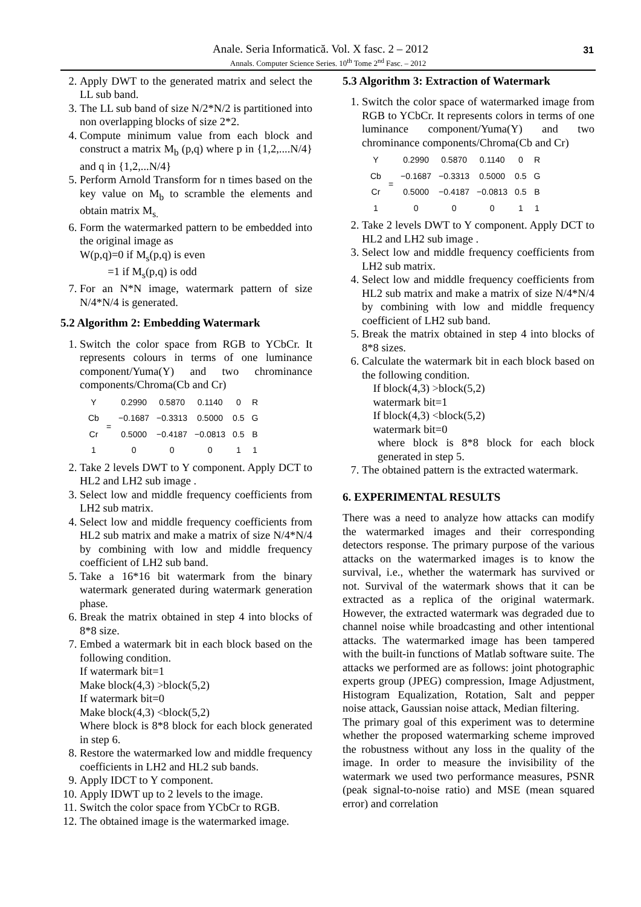Anale. Seria Informatică. Vol. X fasc. 2 – 2012
Annals. Computer Science Series. 10<sup>th</sup> Tome 2<sup>nd</sup> Fasc. – 2012
31
2. Apply DWT to the generated matrix and select the LL sub band.
3. The LL sub band of size N/2*N/2 is partitioned into non overlapping blocks of size 2*2.
4. Compute minimum value from each block and construct a matrix M<sub>b</sub> (p,q) where p in {1,2,....N/4} and q in {1,2,...N/4}
5. Perform Arnold Transform for n times based on the key value on M<sub>b</sub> to scramble the elements and obtain matrix M<sub>s.</sub>
6. Form the watermarked pattern to be embedded into the original image as
W(p,q)=0 if M<sub>s</sub>(p,q) is even
=1 if M<sub>s</sub>(p,q) is odd
7. For an N*N image, watermark pattern of size N/4*N/4 is generated.
5.2 Algorithm 2: Embedding Watermark
1. Switch the color space from RGB to YCbCr. It represents colours in terms of one luminance component/Yuma(Y) and two chrominance components/Chroma(Cb and Cr)
| Y | = | 0.2990 | 0.5870 | 0.1140 | 0 | R |
| Cb | | −0.1687 | −0.3313 | 0.5000 | 0.5 | G |
| Cr | | 0.5000 | −0.4187 | −0.0813 | 0.5 | B |
| 1 | | 0 | 0 | 0 | 1 | 1 |
2. Take 2 levels DWT to Y component. Apply DCT to HL2 and LH2 sub image .
3. Select low and middle frequency coefficients from LH2 sub matrix.
4. Select low and middle frequency coefficients from HL2 sub matrix and make a matrix of size N/4*N/4 by combining with low and middle frequency coefficient of LH2 sub band.
5. Take a 16*16 bit watermark from the binary watermark generated during watermark generation phase.
6. Break the matrix obtained in step 4 into blocks of 8*8 size.
7. Embed a watermark bit in each block based on the following condition.
If watermark bit=1
Make block(4,3) >block(5,2)
If watermark bit=0
Make block(4,3) <block(5,2)
Where block is 8*8 block for each block generated in step 6.
8. Restore the watermarked low and middle frequency coefficients in LH2 and HL2 sub bands.
9. Apply IDCT to Y component.
10. Apply IDWT up to 2 levels to the image.
11. Switch the color space from YCbCr to RGB.
12. The obtained image is the watermarked image.
5.3 Algorithm 3: Extraction of Watermark
1. Switch the color space of watermarked image from RGB to YCbCr. It represents colors in terms of one luminance component/Yuma(Y) and two chrominance components/Chroma(Cb and Cr)
| Y | = | 0.2990 | 0.5870 | 0.1140 | 0 | R |
| Cb | | −0.1687 | −0.3313 | 0.5000 | 0.5 | G |
| Cr | | 0.5000 | −0.4187 | −0.0813 | 0.5 | B |
| 1 | | 0 | 0 | 0 | 1 | 1 |
2. Take 2 levels DWT to Y component. Apply DCT to HL2 and LH2 sub image .
3. Select low and middle frequency coefficients from LH2 sub matrix.
4. Select low and middle frequency coefficients from HL2 sub matrix and make a matrix of size N/4*N/4 by combining with low and middle frequency coefficient of LH2 sub band.
5. Break the matrix obtained in step 4 into blocks of 8*8 sizes.
6. Calculate the watermark bit in each block based on the following condition.
If block(4,3) >block(5,2)
watermark bit=1
If block(4,3) <block(5,2)
watermark bit=0
where block is 8*8 block for each block generated in step 5.
7. The obtained pattern is the extracted watermark.
6. EXPERIMENTAL RESULTS
There was a need to analyze how attacks can modify the watermarked images and their corresponding detectors response. The primary purpose of the various attacks on the watermarked images is to know the survival, i.e., whether the watermark has survived or not. Survival of the watermark shows that it can be extracted as a replica of the original watermark. However, the extracted watermark was degraded due to channel noise while broadcasting and other intentional attacks. The watermarked image has been tampered with the built-in functions of Matlab software suite. The attacks we performed are as follows: joint photographic experts group (JPEG) compression, Image Adjustment, Histogram Equalization, Rotation, Salt and pepper noise attack, Gaussian noise attack, Median filtering.
The primary goal of this experiment was to determine whether the proposed watermarking scheme improved the robustness without any loss in the quality of the image. In order to measure the invisibility of the watermark we used two performance measures, PSNR (peak signal-to-noise ratio) and MSE (mean squared error) and correlation